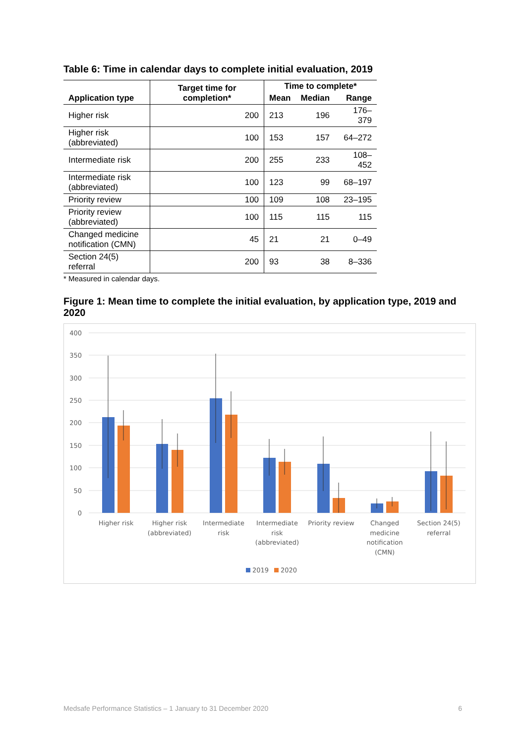Table 6: Time in calendar days to complete initial evaluation, 2019
| Application type | Target time for completion* | Time to complete* | | |
| --- | --- | --- | --- | --- |
| | | Mean | Median | Range |
| Higher risk | 200 | 213 | 196 | 176–379 |
| Higher risk (abbreviated) | 100 | 153 | 157 | 64–272 |
| Intermediate risk | 200 | 255 | 233 | 108–452 |
| Intermediate risk (abbreviated) | 100 | 123 | 99 | 68–197 |
| Priority review | 100 | 109 | 108 | 23–195 |
| Priority review (abbreviated) | 100 | 115 | 115 | 115 |
| Changed medicine notification (CMN) | 45 | 21 | 21 | 0–49 |
| Section 24(5) referral | 200 | 93 | 38 | 8–336 |
* Measured in calendar days.
Figure 1: Mean time to complete the initial evaluation, by application type, 2019 and 2020
400
350
300
250
200
150
100
50
0
Higher risk
Higher risk
(abbreviated)
Intermediate
risk
Intermediate
risk
(abbreviated)
Priority review
Changed
medicine
notification
(CMN)
Section 24(5)
referral
2019
2020
Medsafe Performance Statistics – 1 January to 31 December 2020 6